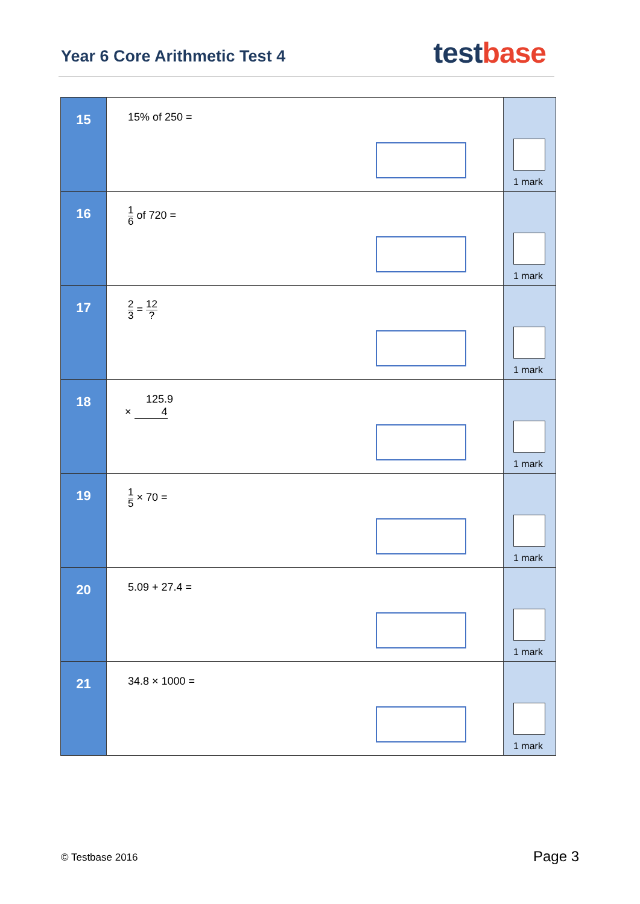Year 6 Core Arithmetic Test 4 testbase
| 15 | 15% of 250 = | 1 mark |
| 16 | 1 6 of 720 = | 1 mark |
| 17 | 2 3 = 12 ? | 1 mark |
| 18 | 125.9 × 4 | 1 mark |
| 19 | 1 5 × 70 = | 1 mark |
| 20 | 5.09 + 27.4 = | 1 mark |
| 21 | 34.8 × 1000 = | 1 mark |
© Testbase 2016 Page 3